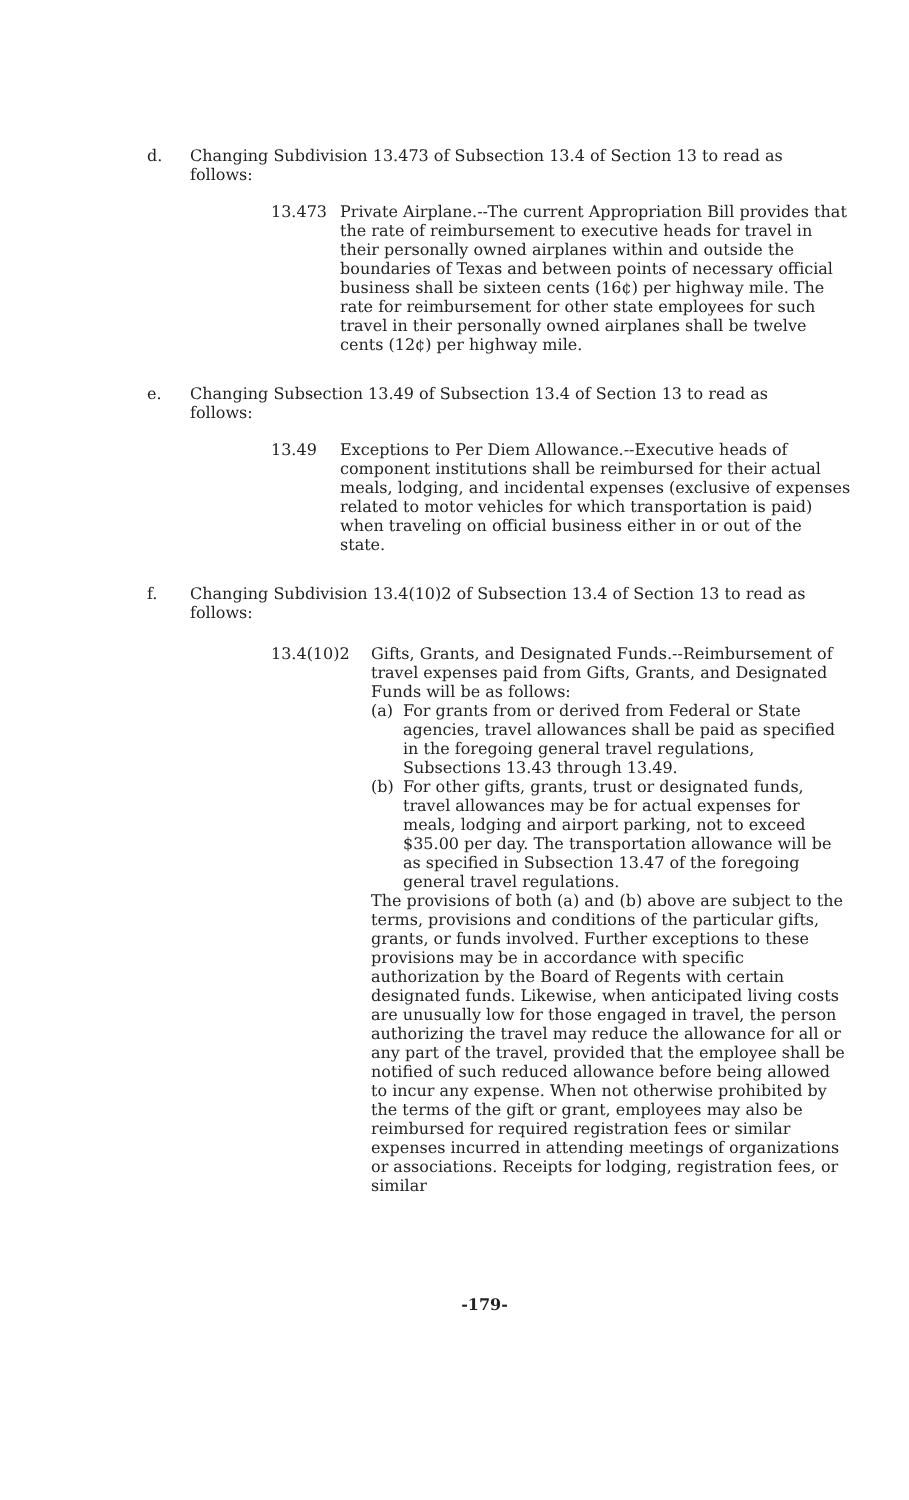d. Changing Subdivision 13.473 of Subsection 13.4 of Section 13 to read as follows:
13.473 Private Airplane.--The current Appropriation Bill provides that the rate of reimbursement to executive heads for travel in their personally owned airplanes within and outside the boundaries of Texas and between points of necessary official business shall be sixteen cents (16¢) per highway mile. The rate for reimbursement for other state employees for such travel in their personally owned airplanes shall be twelve cents (12¢) per highway mile.
e. Changing Subsection 13.49 of Subsection 13.4 of Section 13 to read as follows:
13.49 Exceptions to Per Diem Allowance.--Executive heads of component institutions shall be reimbursed for their actual meals, lodging, and incidental expenses (exclusive of expenses related to motor vehicles for which transportation is paid) when traveling on official business either in or out of the state.
f. Changing Subdivision 13.4(10)2 of Subsection 13.4 of Section 13 to read as follows:
13.4(10)2 Gifts, Grants, and Designated Funds.--Reimbursement of travel expenses paid from Gifts, Grants, and Designated Funds will be as follows:
(a) For grants from or derived from Federal or State agencies, travel allowances shall be paid as specified in the foregoing general travel regulations, Subsections 13.43 through 13.49.
(b) For other gifts, grants, trust or designated funds, travel allowances may be for actual expenses for meals, lodging and airport parking, not to exceed $35.00 per day. The transportation allowance will be as specified in Subsection 13.47 of the foregoing general travel regulations.
The provisions of both (a) and (b) above are subject to the terms, provisions and conditions of the particular gifts, grants, or funds involved. Further exceptions to these provisions may be in accordance with specific authorization by the Board of Regents with certain designated funds. Likewise, when anticipated living costs are unusually low for those engaged in travel, the person authorizing the travel may reduce the allowance for all or any part of the travel, provided that the employee shall be notified of such reduced allowance before being allowed to incur any expense. When not otherwise prohibited by the terms of the gift or grant, employees may also be reimbursed for required registration fees or similar expenses incurred in attending meetings of organizations or associations. Receipts for lodging, registration fees, or similar
-179-